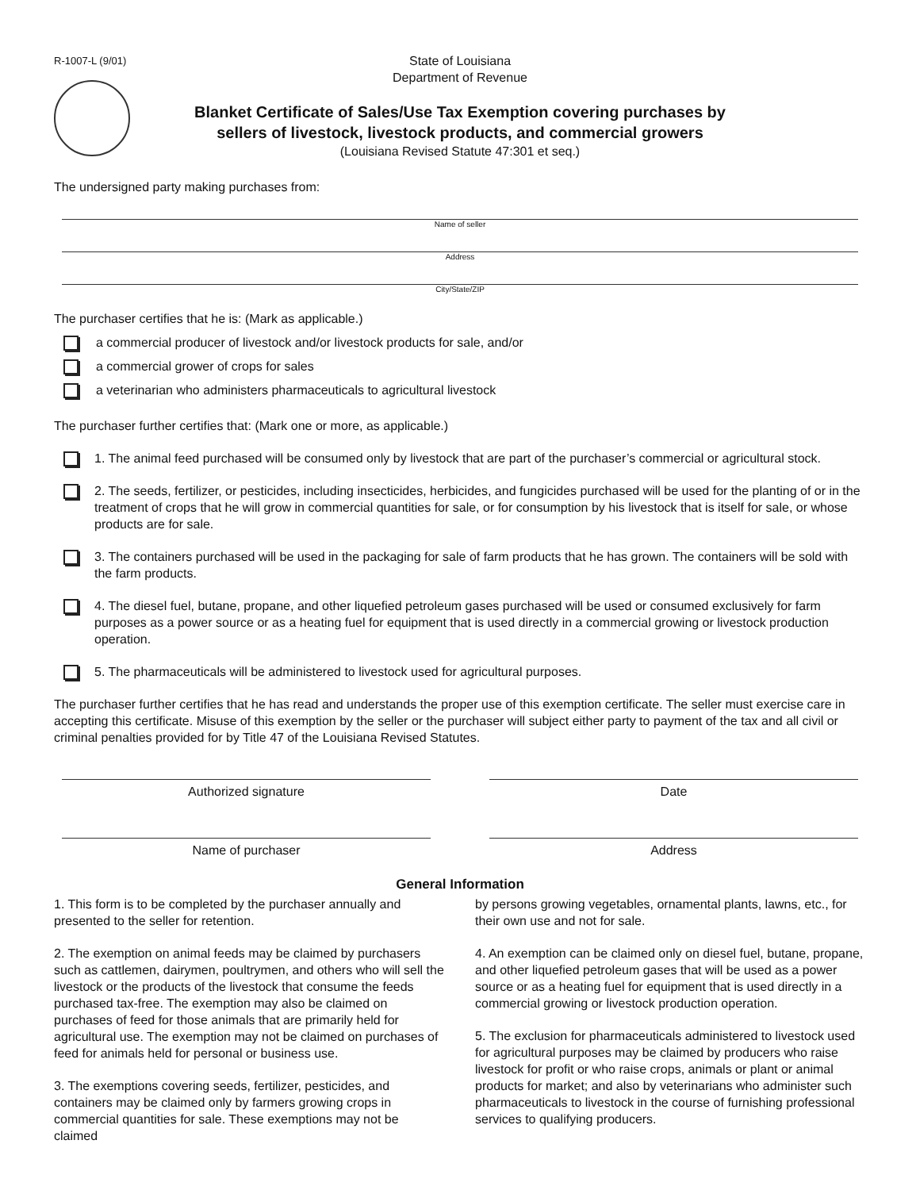R-1007-L (9/01)
State of Louisiana
Department of Revenue
Blanket Certificate of Sales/Use Tax Exemption covering purchases by
sellers of livestock, livestock products, and commercial growers
(Louisiana Revised Statute 47:301 et seq.)
The undersigned party making purchases from:
Name of seller
Address
City/State/ZIP
The purchaser certifies that he is: (Mark as applicable.)
a commercial producer of livestock and/or livestock products for sale, and/or
a commercial grower of crops for sales
a veterinarian who administers pharmaceuticals to agricultural livestock
The purchaser further certifies that: (Mark one or more, as applicable.)
1. The animal feed purchased will be consumed only by livestock that are part of the purchaser’s commercial or agricultural stock.
2. The seeds, fertilizer, or pesticides, including insecticides, herbicides, and fungicides purchased will be used for the planting of or in the treatment of crops that he will grow in commercial quantities for sale, or for consumption by his livestock that is itself for sale, or whose products are for sale.
3. The containers purchased will be used in the packaging for sale of farm products that he has grown. The containers will be sold with the farm products.
4. The diesel fuel, butane, propane, and other liquefied petroleum gases purchased will be used or consumed exclusively for farm purposes as a power source or as a heating fuel for equipment that is used directly in a commercial growing or livestock production operation.
5. The pharmaceuticals will be administered to livestock used for agricultural purposes.
The purchaser further certifies that he has read and understands the proper use of this exemption certificate. The seller must exercise care in accepting this certificate. Misuse of this exemption by the seller or the purchaser will subject either party to payment of the tax and all civil or criminal penalties provided for by Title 47 of the Louisiana Revised Statutes.
Authorized signature Date
Name of purchaser Address
General Information
1. This form is to be completed by the purchaser annually and presented to the seller for retention.
2. The exemption on animal feeds may be claimed by purchasers such as cattlemen, dairymen, poultrymen, and others who will sell the livestock or the products of the livestock that consume the feeds purchased tax-free. The exemption may also be claimed on purchases of feed for those animals that are primarily held for agricultural use. The exemption may not be claimed on purchases of feed for animals held for personal or business use.
3. The exemptions covering seeds, fertilizer, pesticides, and containers may be claimed only by farmers growing crops in commercial quantities for sale. These exemptions may not be claimed
by persons growing vegetables, ornamental plants, lawns, etc., for their own use and not for sale.
4. An exemption can be claimed only on diesel fuel, butane, propane, and other liquefied petroleum gases that will be used as a power source or as a heating fuel for equipment that is used directly in a commercial growing or livestock production operation.
5. The exclusion for pharmaceuticals administered to livestock used for agricultural purposes may be claimed by producers who raise livestock for profit or who raise crops, animals or plant or animal products for market; and also by veterinarians who administer such pharmaceuticals to livestock in the course of furnishing professional services to qualifying producers.